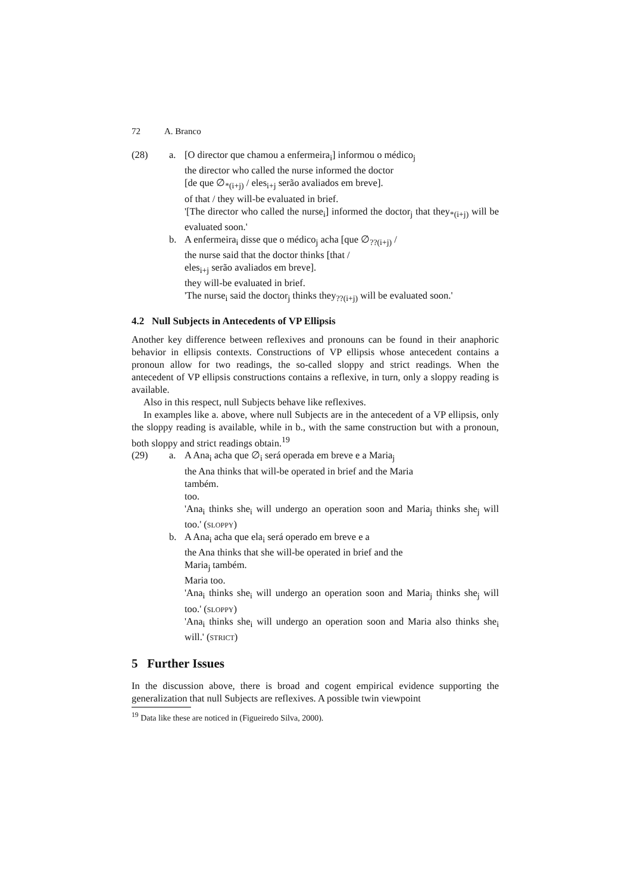72 A. Branco
(28) a. [O director que chamou a enfermeira<sub>i</sub>] informou o médico<sub>j</sub>
the director who called the nurse informed the doctor
[de que ∅<sub>*(i+j)</sub> / eles<sub>i+j</sub> serão avaliados em breve].
of that / they will-be evaluated in brief.
'[The director who called the nurse<sub>i</sub>] informed the doctor<sub>j</sub> that they<sub>*(i+j)</sub> will be evaluated soon.'
b. A enfermeira<sub>i</sub> disse que o médico<sub>j</sub> acha [que ∅<sub>??(i+j)</sub> /
the nurse said that the doctor thinks [that /
eles<sub>i+j</sub> serão avaliados em breve].
they will-be evaluated in brief.
'The nurse<sub>i</sub> said the doctor<sub>j</sub> thinks they<sub>??(i+j)</sub> will be evaluated soon.'
4.2 Null Subjects in Antecedents of VP Ellipsis
Another key difference between reflexives and pronouns can be found in their anaphoric behavior in ellipsis contexts. Constructions of VP ellipsis whose antecedent contains a pronoun allow for two readings, the so-called sloppy and strict readings. When the antecedent of VP ellipsis constructions contains a reflexive, in turn, only a sloppy reading is available.
Also in this respect, null Subjects behave like reflexives.
In examples like a. above, where null Subjects are in the antecedent of a VP ellipsis, only the sloppy reading is available, while in b., with the same construction but with a pronoun, both sloppy and strict readings obtain.<sup>19</sup>
(29) a. A Ana<sub>i</sub> acha que ∅<sub>i</sub> será operada em breve e a Maria<sub>j</sub>
the Ana thinks that will-be operated in brief and the Maria
também.
too.
'Ana<sub>i</sub> thinks she<sub>i</sub> will undergo an operation soon and Maria<sub>j</sub> thinks she<sub>j</sub> will too.' (sloppy)
b. A Ana<sub>i</sub> acha que ela<sub>i</sub> será operado em breve e a
the Ana thinks that she will-be operated in brief and the
Maria<sub>j</sub> também.
Maria too.
'Ana<sub>i</sub> thinks she<sub>i</sub> will undergo an operation soon and Maria<sub>j</sub> thinks she<sub>j</sub> will too.' (sloppy)
'Ana<sub>i</sub> thinks she<sub>i</sub> will undergo an operation soon and Maria also thinks she<sub>i</sub> will.' (strict)
5 Further Issues
In the discussion above, there is broad and cogent empirical evidence supporting the generalization that null Subjects are reflexives. A possible twin viewpoint
<sup>19</sup> Data like these are noticed in (Figueiredo Silva, 2000).